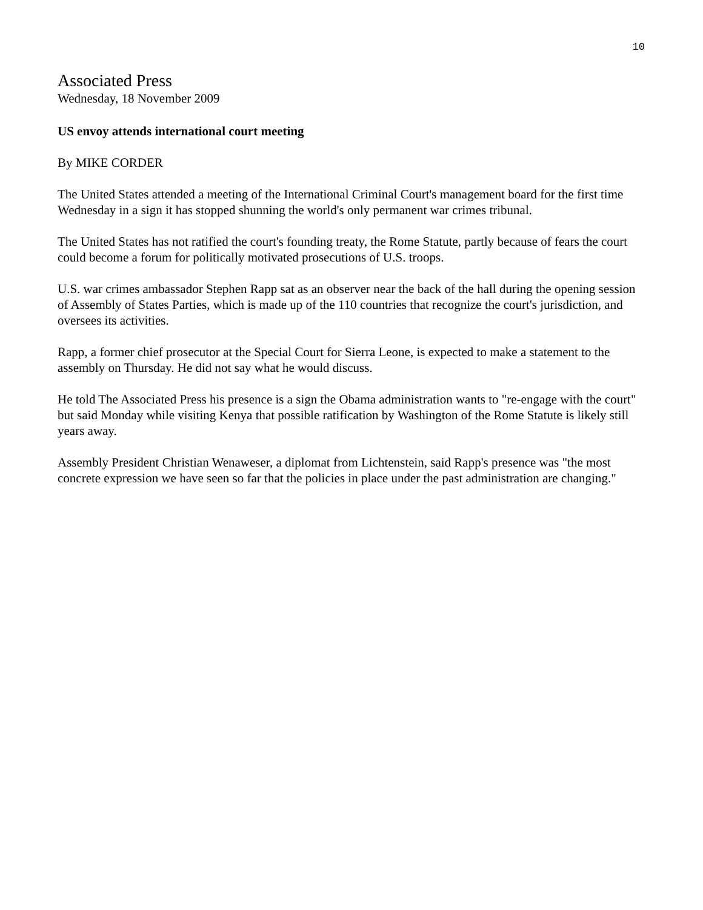10
Associated Press
Wednesday, 18 November 2009
US envoy attends international court meeting
By MIKE CORDER
The United States attended a meeting of the International Criminal Court's management board for the first time Wednesday in a sign it has stopped shunning the world's only permanent war crimes tribunal.
The United States has not ratified the court's founding treaty, the Rome Statute, partly because of fears the court could become a forum for politically motivated prosecutions of U.S. troops.
U.S. war crimes ambassador Stephen Rapp sat as an observer near the back of the hall during the opening session of Assembly of States Parties, which is made up of the 110 countries that recognize the court's jurisdiction, and oversees its activities.
Rapp, a former chief prosecutor at the Special Court for Sierra Leone, is expected to make a statement to the assembly on Thursday. He did not say what he would discuss.
He told The Associated Press his presence is a sign the Obama administration wants to "re-engage with the court" but said Monday while visiting Kenya that possible ratification by Washington of the Rome Statute is likely still years away.
Assembly President Christian Wenaweser, a diplomat from Lichtenstein, said Rapp's presence was "the most concrete expression we have seen so far that the policies in place under the past administration are changing."